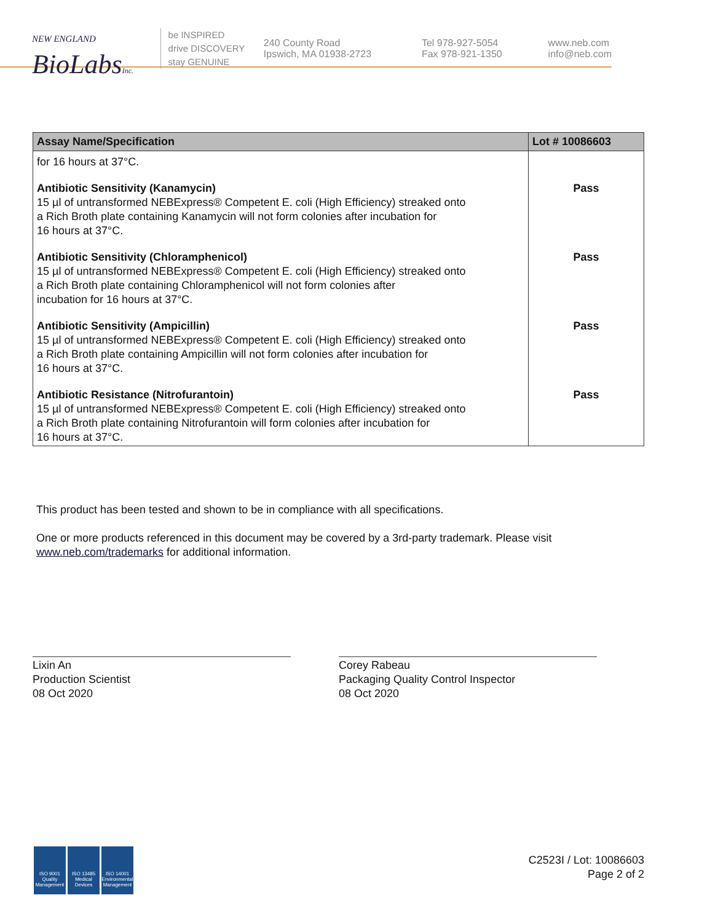NEW ENGLAND
BioLabsInc.
be INSPIRED
drive DISCOVERY
stay GENUINE
240 County Road
Ipswich, MA 01938-2723
Tel 978-927-5054
Fax 978-921-1350
www.neb.com
info@neb.com
| Assay Name/Specification | Lot # 10086603 |
| --- | --- |
| for 16 hours at 37°C. | |
| Antibiotic Sensitivity (Kanamycin) 15 µl of untransformed NEBExpress® Competent E. coli (High Efficiency) streaked onto a Rich Broth plate containing Kanamycin will not form colonies after incubation for 16 hours at 37°C. | Pass |
| Antibiotic Sensitivity (Chloramphenicol) 15 µl of untransformed NEBExpress® Competent E. coli (High Efficiency) streaked onto a Rich Broth plate containing Chloramphenicol will not form colonies after incubation for 16 hours at 37°C. | Pass |
| Antibiotic Sensitivity (Ampicillin) 15 µl of untransformed NEBExpress® Competent E. coli (High Efficiency) streaked onto a Rich Broth plate containing Ampicillin will not form colonies after incubation for 16 hours at 37°C. | Pass |
| Antibiotic Resistance (Nitrofurantoin) 15 µl of untransformed NEBExpress® Competent E. coli (High Efficiency) streaked onto a Rich Broth plate containing Nitrofurantoin will form colonies after incubation for 16 hours at 37°C. | Pass |
This product has been tested and shown to be in compliance with all specifications.
One or more products referenced in this document may be covered by a 3rd-party trademark. Please visit www.neb.com/trademarks for additional information.
Lixin An
Production Scientist
08 Oct 2020
Corey Rabeau
Packaging Quality Control Inspector
08 Oct 2020
ISO 9001 Quality Management
ISO 13485 Medical Devices
ISO 14001 Environmental Management
C2523I / Lot: 10086603
Page 2 of 2